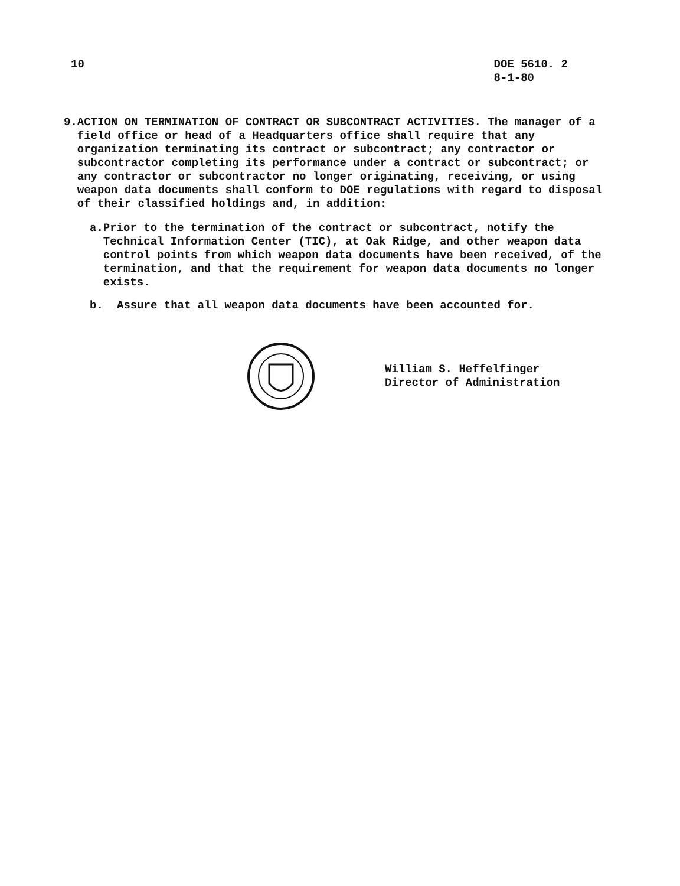10 DOE 5610. 2
8-1-80
9. ACTION ON TERMINATION OF CONTRACT OR SUBCONTRACT ACTIVITIES. The manager of a field office or head of a Headquarters office shall require that any organization terminating its contract or subcontract; any contractor or subcontractor completing its performance under a contract or subcontract; or any contractor or subcontractor no longer originating, receiving, or using weapon data documents shall conform to DOE regulations with regard to disposal of their classified holdings and, in addition:
a. Prior to the termination of the contract or subcontract, notify the Technical Information Center (TIC), at Oak Ridge, and other weapon data control points from which weapon data documents have been received, of the termination, and that the requirement for weapon data documents no longer exists.
b. Assure that all weapon data documents have been accounted for.
William S. Heffelfinger
Director of Administration